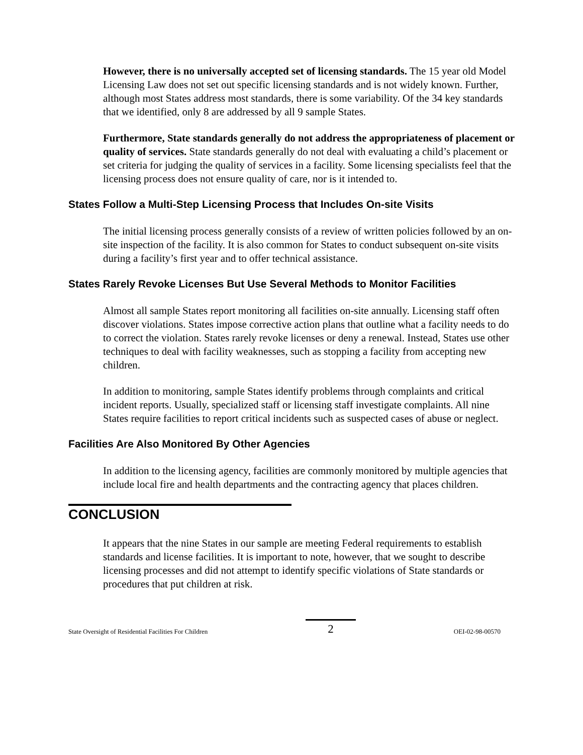However, there is no universally accepted set of licensing standards. The 15 year old Model Licensing Law does not set out specific licensing standards and is not widely known. Further, although most States address most standards, there is some variability. Of the 34 key standards that we identified, only 8 are addressed by all 9 sample States.
Furthermore, State standards generally do not address the appropriateness of placement or quality of services. State standards generally do not deal with evaluating a child’s placement or set criteria for judging the quality of services in a facility. Some licensing specialists feel that the licensing process does not ensure quality of care, nor is it intended to.
States Follow a Multi-Step Licensing Process that Includes On-site Visits
The initial licensing process generally consists of a review of written policies followed by an on-site inspection of the facility. It is also common for States to conduct subsequent on-site visits during a facility’s first year and to offer technical assistance.
States Rarely Revoke Licenses But Use Several Methods to Monitor Facilities
Almost all sample States report monitoring all facilities on-site annually. Licensing staff often discover violations. States impose corrective action plans that outline what a facility needs to do to correct the violation. States rarely revoke licenses or deny a renewal. Instead, States use other techniques to deal with facility weaknesses, such as stopping a facility from accepting new children.
In addition to monitoring, sample States identify problems through complaints and critical incident reports. Usually, specialized staff or licensing staff investigate complaints. All nine States require facilities to report critical incidents such as suspected cases of abuse or neglect.
Facilities Are Also Monitored By Other Agencies
In addition to the licensing agency, facilities are commonly monitored by multiple agencies that include local fire and health departments and the contracting agency that places children.
CONCLUSION
It appears that the nine States in our sample are meeting Federal requirements to establish standards and license facilities. It is important to note, however, that we sought to describe licensing processes and did not attempt to identify specific violations of State standards or procedures that put children at risk.
State Oversight of Residential Facilities For Children 2 OEI-02-98-00570